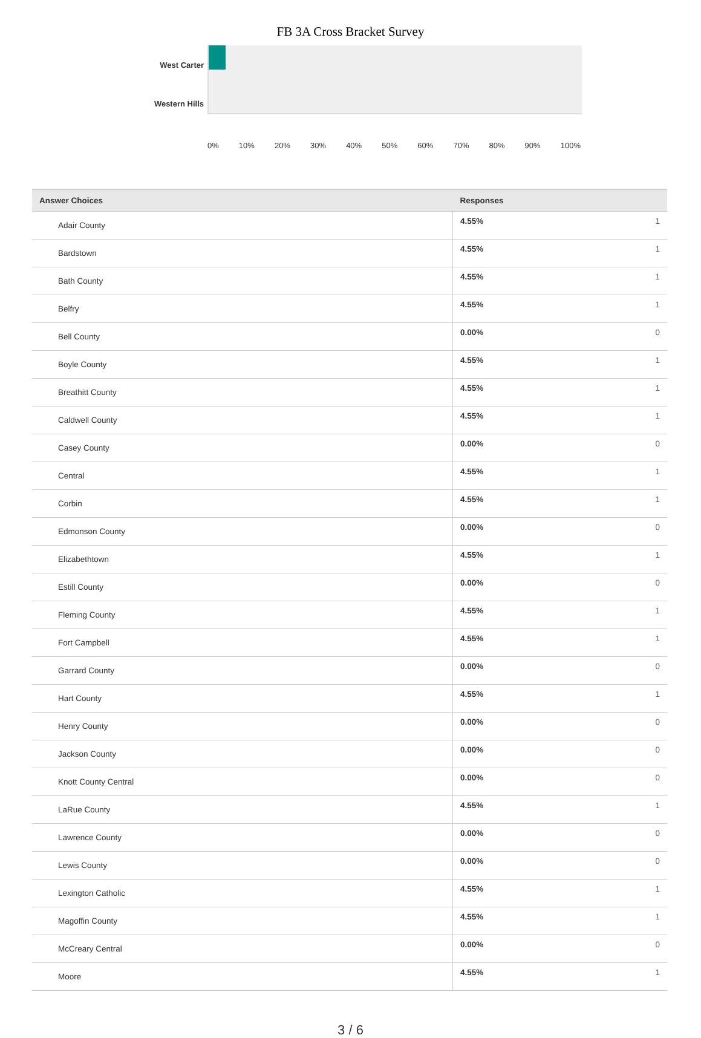FB 3A Cross Bracket Survey
West Carter
Western Hills
0% 10% 20% 30% 40% 50% 60% 70% 80% 90% 100%
| Answer Choices | Responses | |
| --- | --- | --- |
| Adair County | 4.55% | 1 |
| Bardstown | 4.55% | 1 |
| Bath County | 4.55% | 1 |
| Belfry | 4.55% | 1 |
| Bell County | 0.00% | 0 |
| Boyle County | 4.55% | 1 |
| Breathitt County | 4.55% | 1 |
| Caldwell County | 4.55% | 1 |
| Casey County | 0.00% | 0 |
| Central | 4.55% | 1 |
| Corbin | 4.55% | 1 |
| Edmonson County | 0.00% | 0 |
| Elizabethtown | 4.55% | 1 |
| Estill County | 0.00% | 0 |
| Fleming County | 4.55% | 1 |
| Fort Campbell | 4.55% | 1 |
| Garrard County | 0.00% | 0 |
| Hart County | 4.55% | 1 |
| Henry County | 0.00% | 0 |
| Jackson County | 0.00% | 0 |
| Knott County Central | 0.00% | 0 |
| LaRue County | 4.55% | 1 |
| Lawrence County | 0.00% | 0 |
| Lewis County | 0.00% | 0 |
| Lexington Catholic | 4.55% | 1 |
| Magoffin County | 4.55% | 1 |
| McCreary Central | 0.00% | 0 |
| Moore | 4.55% | 1 |
3 / 6